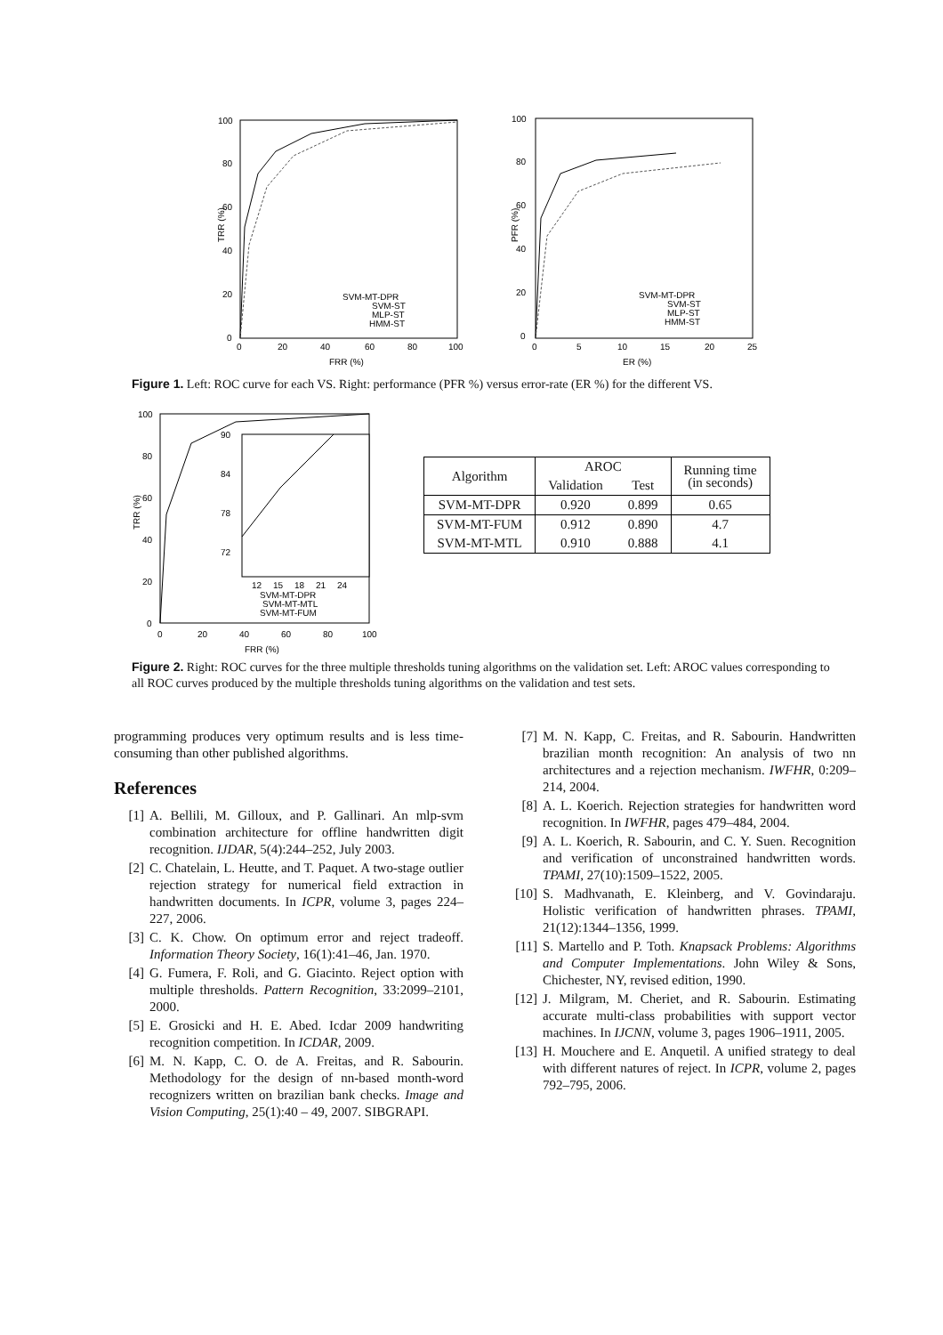100
80
60
40
20
0
0
20
40
60
80
100
FRR (%)
TRR (%)
SVM-MT-DPR
SVM-ST
MLP-ST
HMM-ST
100
80
60
40
20
0
0
5
10
15
20
25
ER (%)
PFR (%)
SVM-MT-DPR
SVM-ST
MLP-ST
HMM-ST
Figure 1. Left: ROC curve for each VS. Right: performance (PFR %) versus error-rate (ER %) for the different VS.
100
80
60
40
20
0
0
20
40
60
80
100
FRR (%)
TRR (%)
90
84
78
72
12
15
18
21
24
SVM-MT-DPR
SVM-MT-MTL
SVM-MT-FUM
| Algorithm | AROC | | Running time (in seconds) |
| --- | --- | --- | --- |
| | Validation | Test | |
| SVM-MT-DPR | 0.920 | 0.899 | 0.65 |
| SVM-MT-FUM | 0.912 | 0.890 | 4.7 |
| SVM-MT-MTL | 0.910 | 0.888 | 4.1 |
Figure 2. Right: ROC curves for the three multiple thresholds tuning algorithms on the validation set. Left: AROC values corresponding to all ROC curves produced by the multiple thresholds tuning algorithms on the validation and test sets.
programming produces very optimum results and is less time-consuming than other published algorithms.
References
[1] A. Bellili, M. Gilloux, and P. Gallinari. An mlp-svm combination architecture for offline handwritten digit recognition. IJDAR, 5(4):244–252, July 2003.
[2] C. Chatelain, L. Heutte, and T. Paquet. A two-stage outlier rejection strategy for numerical field extraction in handwritten documents. In ICPR, volume 3, pages 224–227, 2006.
[3] C. K. Chow. On optimum error and reject tradeoff. Information Theory Society, 16(1):41–46, Jan. 1970.
[4] G. Fumera, F. Roli, and G. Giacinto. Reject option with multiple thresholds. Pattern Recognition, 33:2099–2101, 2000.
[5] E. Grosicki and H. E. Abed. Icdar 2009 handwriting recognition competition. In ICDAR, 2009.
[6] M. N. Kapp, C. O. de A. Freitas, and R. Sabourin. Methodology for the design of nn-based month-word recognizers written on brazilian bank checks. Image and Vision Computing, 25(1):40 – 49, 2007. SIBGRAPI.
[7] M. N. Kapp, C. Freitas, and R. Sabourin. Handwritten brazilian month recognition: An analysis of two nn architectures and a rejection mechanism. IWFHR, 0:209–214, 2004.
[8] A. L. Koerich. Rejection strategies for handwritten word recognition. In IWFHR, pages 479–484, 2004.
[9] A. L. Koerich, R. Sabourin, and C. Y. Suen. Recognition and verification of unconstrained handwritten words. TPAMI, 27(10):1509–1522, 2005.
[10] S. Madhvanath, E. Kleinberg, and V. Govindaraju. Holistic verification of handwritten phrases. TPAMI, 21(12):1344–1356, 1999.
[11] S. Martello and P. Toth. Knapsack Problems: Algorithms and Computer Implementations. John Wiley & Sons, Chichester, NY, revised edition, 1990.
[12] J. Milgram, M. Cheriet, and R. Sabourin. Estimating accurate multi-class probabilities with support vector machines. In IJCNN, volume 3, pages 1906–1911, 2005.
[13] H. Mouchere and E. Anquetil. A unified strategy to deal with different natures of reject. In ICPR, volume 2, pages 792–795, 2006.